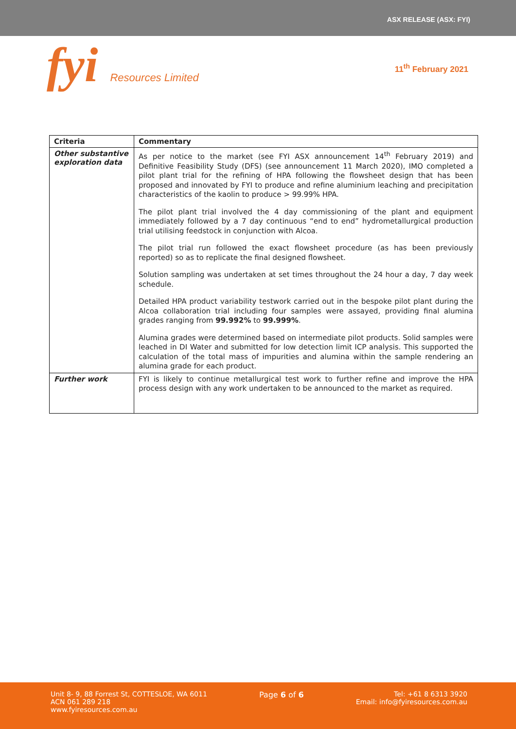ASX RELEASE (ASX: FYI)
fyi Resources Limited
11<sup>th</sup> February 2021
| Criteria | Commentary |
| --- | --- |
| Other substantive exploration data | As per notice to the market (see FYI ASX announcement 14<sup>th</sup> February 2019) and Definitive Feasibility Study (DFS) (see announcement 11 March 2020), IMO completed a pilot plant trial for the refining of HPA following the flowsheet design that has been proposed and innovated by FYI to produce and refine aluminium leaching and precipitation characteristics of the kaolin to produce > 99.99% HPA. The pilot plant trial involved the 4 day commissioning of the plant and equipment immediately followed by a 7 day continuous “end to end” hydrometallurgical production trial utilising feedstock in conjunction with Alcoa. The pilot trial run followed the exact flowsheet procedure (as has been previously reported) so as to replicate the final designed flowsheet. Solution sampling was undertaken at set times throughout the 24 hour a day, 7 day week schedule. Detailed HPA product variability testwork carried out in the bespoke pilot plant during the Alcoa collaboration trial including four samples were assayed, providing final alumina grades ranging from 99.992% to 99.999% . Alumina grades were determined based on intermediate pilot products. Solid samples were leached in DI Water and submitted for low detection limit ICP analysis. This supported the calculation of the total mass of impurities and alumina within the sample rendering an alumina grade for each product. |
| Further work | FYI is likely to continue metallurgical test work to further refine and improve the HPA process design with any work undertaken to be announced to the market as required. |
Unit 8- 9, 88 Forrest St, COTTESLOE, WA 6011
ACN 061 289 218
www.fyiresources.com.au
Page 6 of 6 Tel: +61 8 6313 3920
Email: info@fyiresources.com.au